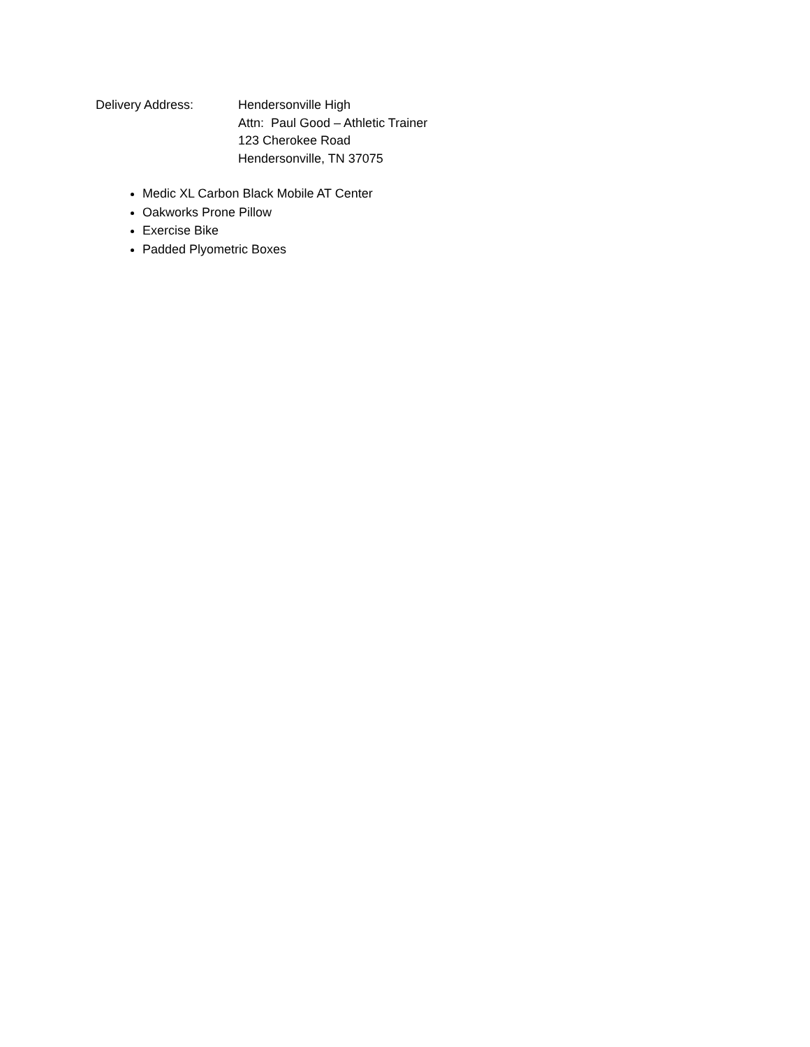Delivery Address: Hendersonville High
Attn: Paul Good – Athletic Trainer
123 Cherokee Road
Hendersonville, TN 37075
Medic XL Carbon Black Mobile AT Center
Oakworks Prone Pillow
Exercise Bike
Padded Plyometric Boxes